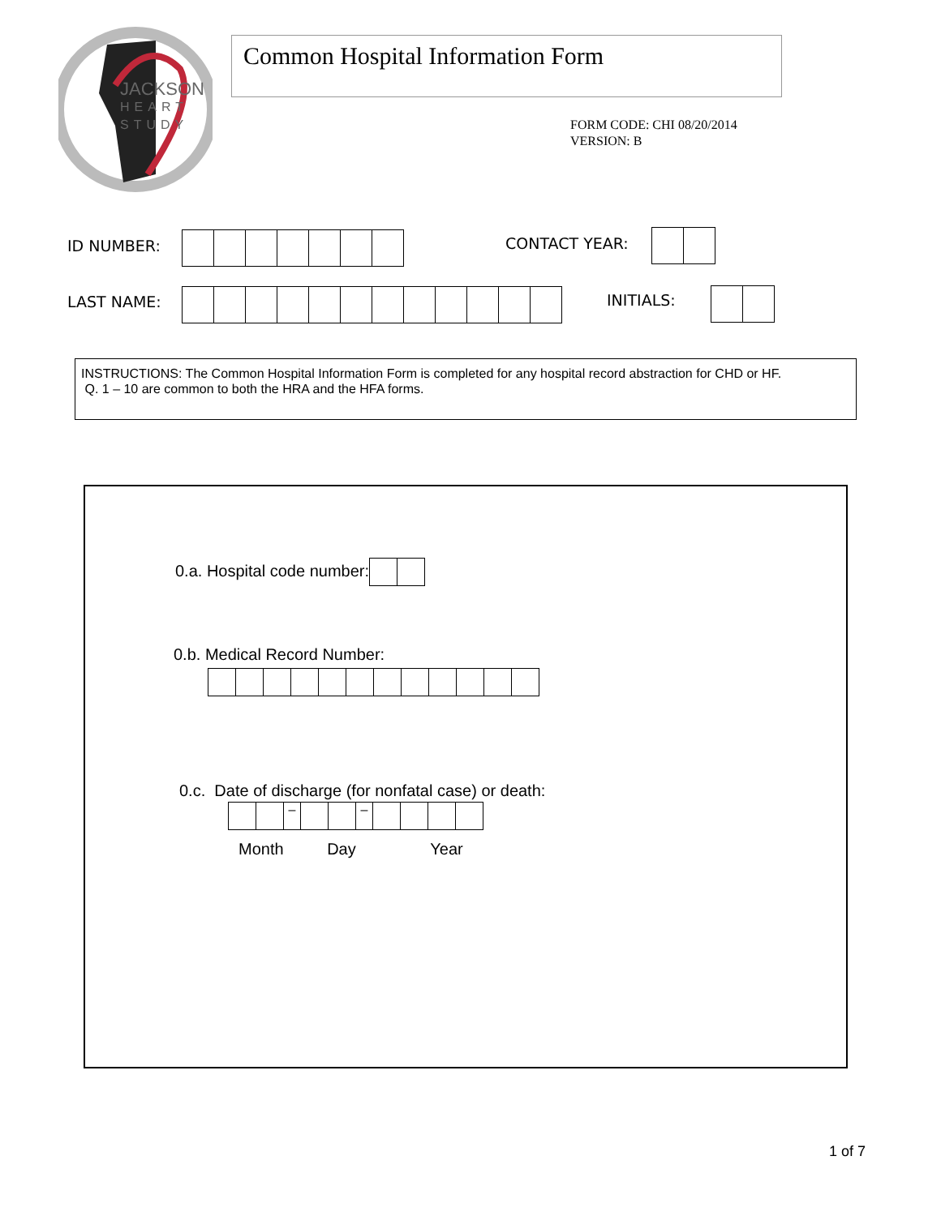JACKSON
HEART
STUDY
Common Hospital Information Form
FORM CODE: CHI 08/20/2014
VERSION: B
ID NUMBER: CONTACT YEAR:
LAST NAME: INITIALS:
INSTRUCTIONS: The Common Hospital Information Form is completed for any hospital record abstraction for CHD or HF.
Q. 1 – 10 are common to both the HRA and the HFA forms.
0.a. Hospital code number:
0.b. Medical Record Number:
0.c. Date of discharge (for nonfatal case) or death:
– –
Month Day Year
1 of 7